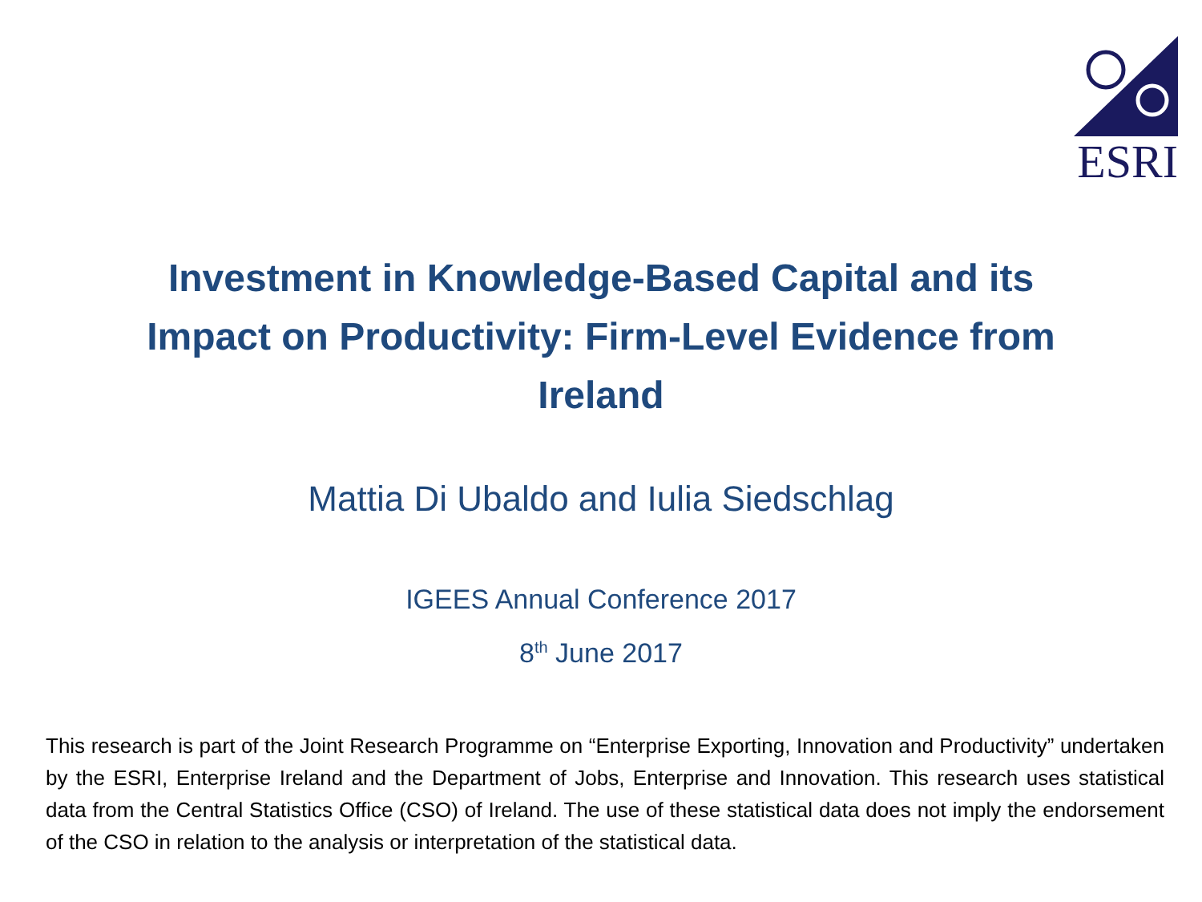ESRI
Investment in Knowledge-Based Capital and its
Impact on Productivity: Firm-Level Evidence from
Ireland
Mattia Di Ubaldo and Iulia Siedschlag
IGEES Annual Conference 2017
8<sup>th</sup> June 2017
This research is part of the Joint Research Programme on “Enterprise Exporting, Innovation and Productivity” undertaken by the ESRI, Enterprise Ireland and the Department of Jobs, Enterprise and Innovation. This research uses statistical data from the Central Statistics Office (CSO) of Ireland. The use of these statistical data does not imply the endorsement of the CSO in relation to the analysis or interpretation of the statistical data.